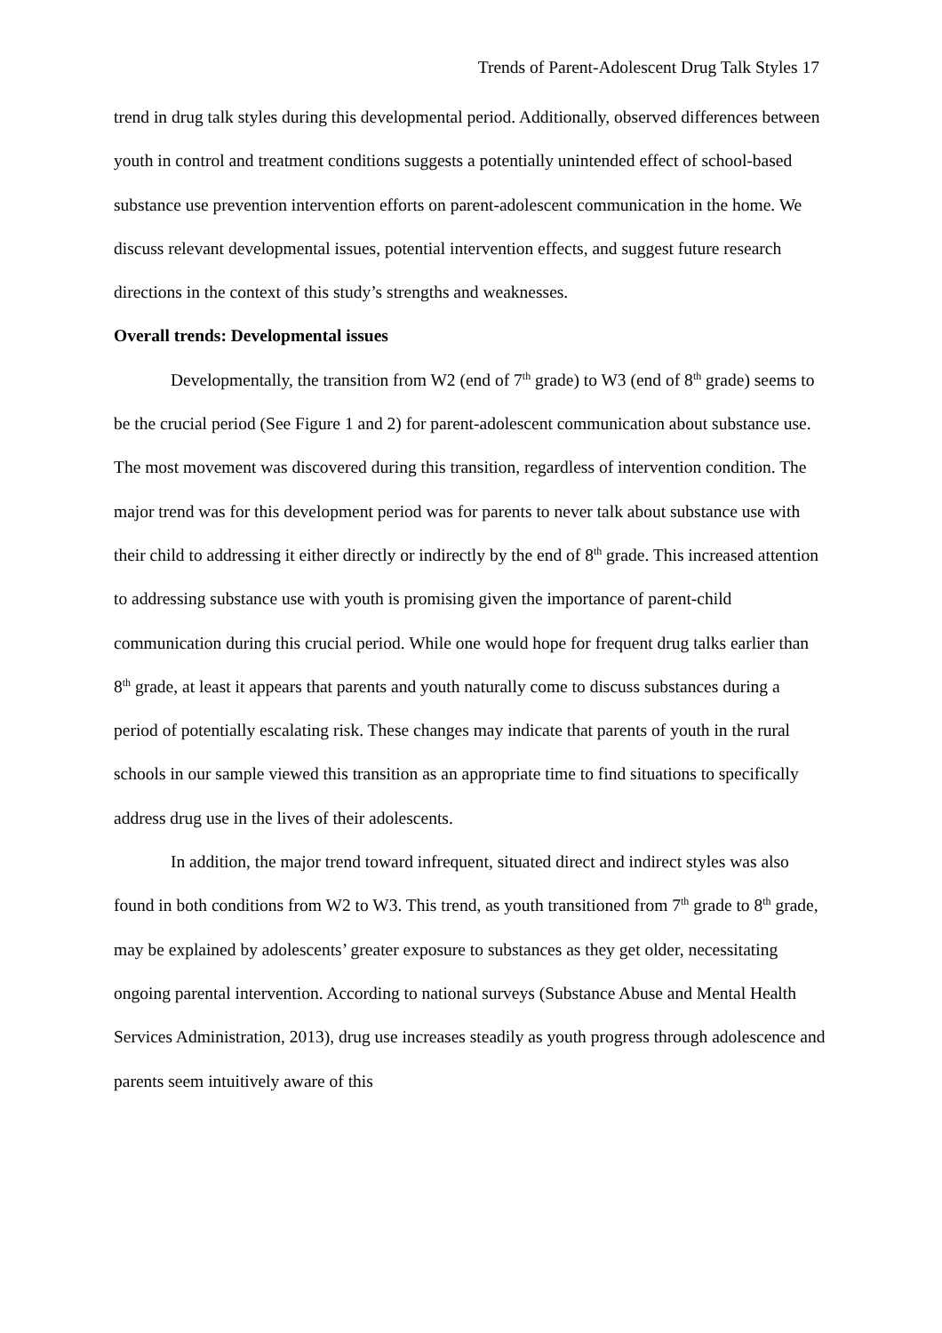Trends of Parent-Adolescent Drug Talk Styles 17
trend in drug talk styles during this developmental period. Additionally, observed differences between youth in control and treatment conditions suggests a potentially unintended effect of school-based substance use prevention intervention efforts on parent-adolescent communication in the home. We discuss relevant developmental issues, potential intervention effects, and suggest future research directions in the context of this study’s strengths and weaknesses.
Overall trends: Developmental issues
Developmentally, the transition from W2 (end of 7<sup>th</sup> grade) to W3 (end of 8<sup>th</sup> grade) seems to be the crucial period (See Figure 1 and 2) for parent-adolescent communication about substance use. The most movement was discovered during this transition, regardless of intervention condition. The major trend was for this development period was for parents to never talk about substance use with their child to addressing it either directly or indirectly by the end of 8<sup>th</sup> grade. This increased attention to addressing substance use with youth is promising given the importance of parent-child communication during this crucial period. While one would hope for frequent drug talks earlier than 8<sup>th</sup> grade, at least it appears that parents and youth naturally come to discuss substances during a period of potentially escalating risk. These changes may indicate that parents of youth in the rural schools in our sample viewed this transition as an appropriate time to find situations to specifically address drug use in the lives of their adolescents.
In addition, the major trend toward infrequent, situated direct and indirect styles was also found in both conditions from W2 to W3. This trend, as youth transitioned from 7<sup>th</sup> grade to 8<sup>th</sup> grade, may be explained by adolescents’ greater exposure to substances as they get older, necessitating ongoing parental intervention. According to national surveys (Substance Abuse and Mental Health Services Administration, 2013), drug use increases steadily as youth progress through adolescence and parents seem intuitively aware of this